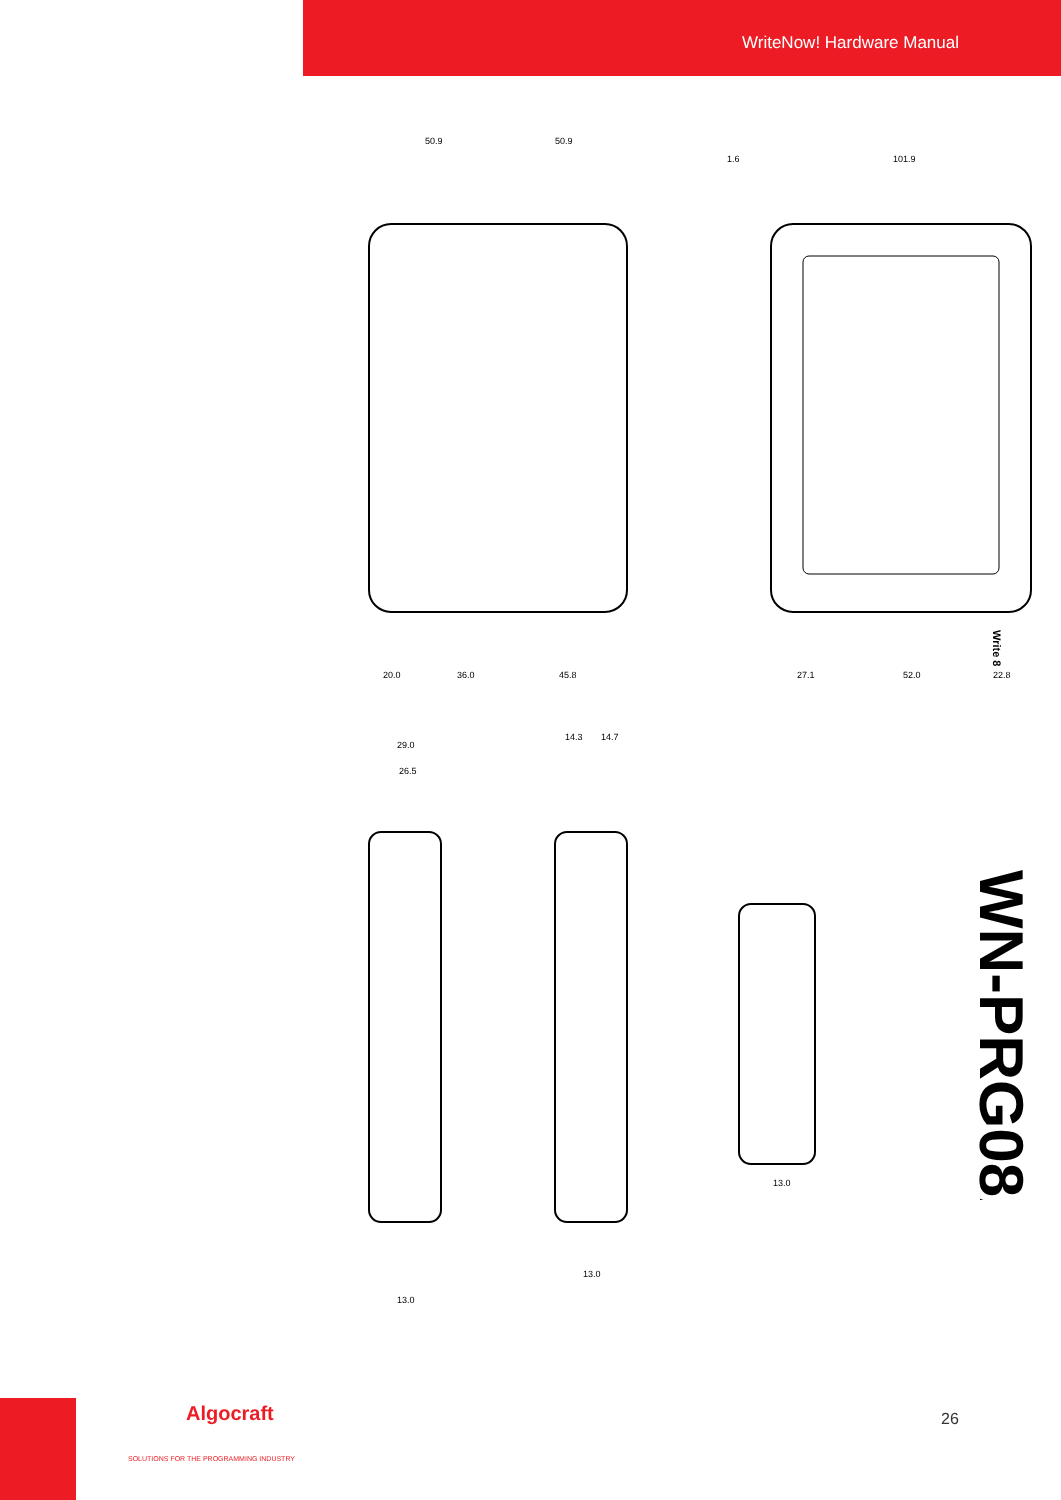WriteNow! Hardware Manual
50.9
50.9
101.9
1.6
20.0
36.0
45.8
27.1
52.0
22.8
29.0
26.5
14.3
14.7
13.0
13.0
13.0
Write 8
WN-PRG08A
Algocraft
SOLUTIONS FOR THE PROGRAMMING INDUSTRY
26